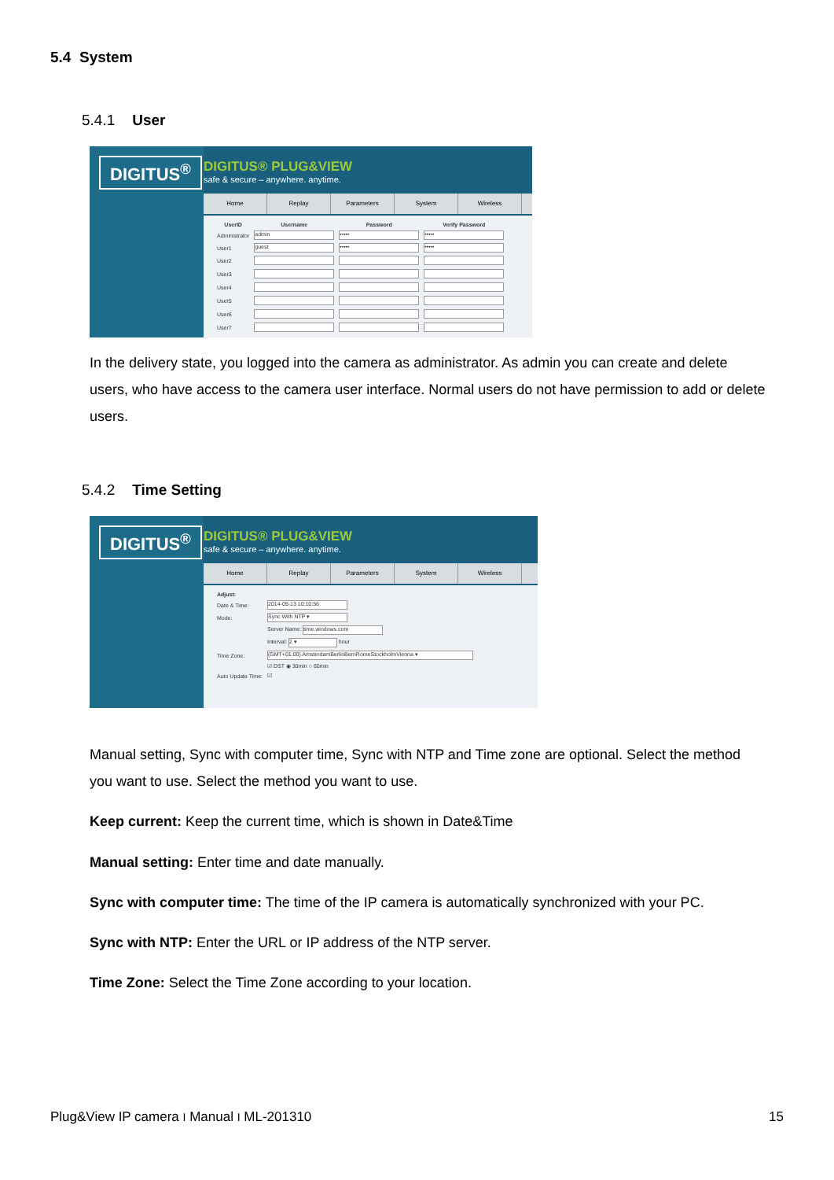5.4 System
5.4.1 User
DIGITUS<sup>®</sup>
DIGITUS® PLUG&VIEW
safe & secure – anywhere. anytime.
Home Replay Parameters System Wireless
| UserID | Username | Password | Verify Password |
| --- | --- | --- | --- |
| Administrator | admin | ••••• | ••••• |
| User1 | guest | ••••• | ••••• |
| User2 | | | |
| User3 | | | |
| User4 | | | |
| User5 | | | |
| User6 | | | |
| User7 | | | |
In the delivery state, you logged into the camera as administrator. As admin you can create and delete users, who have access to the camera user interface. Normal users do not have permission to add or delete users.
5.4.2 Time Setting
DIGITUS<sup>®</sup>
DIGITUS® PLUG&VIEW
safe & secure – anywhere. anytime.
Home Replay Parameters System Wireless
| Adjust: | |
| Date & Time: | 2014-05-13 10:10:56 |
| Mode: | Sync With NTP ▾ |
| | Server Name: time.windows.com |
| | Interval: 2 ▾ hour |
| Time Zone: | (GMT+01:00) AmsterdamBerlinBernRomeStockholmVienna ▾ |
| | ☑ DST ◉ 30min ○ 60min |
| Auto Update Time: | ☑ |
Manual setting, Sync with computer time, Sync with NTP and Time zone are optional. Select the method you want to use. Select the method you want to use.
Keep current: Keep the current time, which is shown in Date&Time
Manual setting: Enter time and date manually.
Sync with computer time: The time of the IP camera is automatically synchronized with your PC.
Sync with NTP: Enter the URL or IP address of the NTP server.
Time Zone: Select the Time Zone according to your location.
Plug&View IP camera I Manual I ML-201310 15